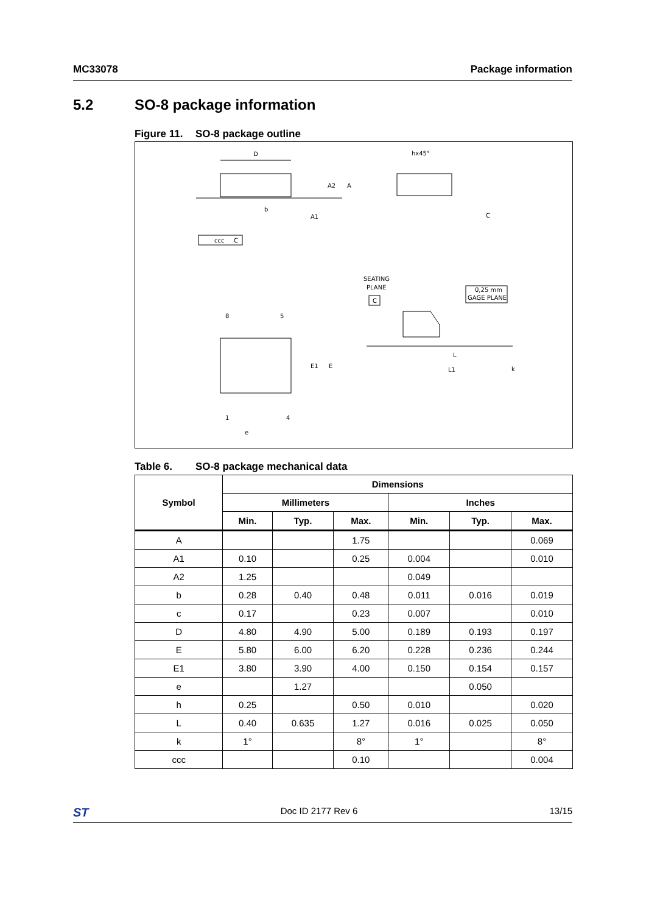MC33078 Package information
5.2 SO-8 package information
Figure 11. SO-8 package outline
D
A2
A
A1
b
ccc
C
hx45°
C
SEATING
PLANE
C
0,25 mm
GAGE PLANE
8
5
1
4
e
E1
E
L
L1
k
Table 6. SO-8 package mechanical data
| Symbol | Dimensions | | | | | |
| --- | --- | --- | --- | --- | --- | --- |
| | Millimeters | | | Inches | | |
| | Min. | Typ. | Max. | Min. | Typ. | Max. |
| A | | | 1.75 | | | 0.069 |
| A1 | 0.10 | | 0.25 | 0.004 | | 0.010 |
| A2 | 1.25 | | | 0.049 | | |
| b | 0.28 | 0.40 | 0.48 | 0.011 | 0.016 | 0.019 |
| c | 0.17 | | 0.23 | 0.007 | | 0.010 |
| D | 4.80 | 4.90 | 5.00 | 0.189 | 0.193 | 0.197 |
| E | 5.80 | 6.00 | 6.20 | 0.228 | 0.236 | 0.244 |
| E1 | 3.80 | 3.90 | 4.00 | 0.150 | 0.154 | 0.157 |
| e | | 1.27 | | | 0.050 | |
| h | 0.25 | | 0.50 | 0.010 | | 0.020 |
| L | 0.40 | 0.635 | 1.27 | 0.016 | 0.025 | 0.050 |
| k | 1° | | 8° | 1° | | 8° |
| ccc | | | 0.10 | | | 0.004 |
ST Doc ID 2177 Rev 6 13/15